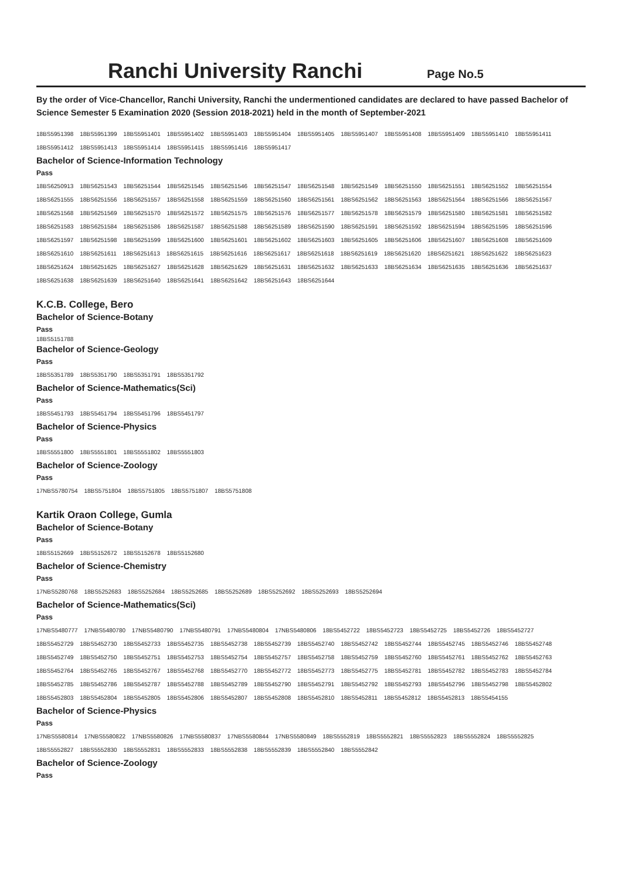Ranchi University Ranchi
Page No.5
By the order of Vice-Chancellor, Ranchi University, Ranchi the undermentioned candidates are declared to have passed Bachelor of Science Semester 5 Examination 2020 (Session 2018-2021) held in the month of September-2021
18BS5951398 18BS5951399 18BS5951401 18BS5951402 18BS5951403 18BS5951404 18BS5951405 18BS5951407 18BS5951408 18BS5951409 18BS5951410 18BS5951411
18BS5951412 18BS5951413 18BS5951414 18BS5951415 18BS5951416 18BS5951417
Bachelor of Science-Information Technology
Pass
18BS6250913 18BS6251543 18BS6251544 18BS6251545 18BS6251546 18BS6251547 18BS6251548 18BS6251549 18BS6251550 18BS6251551 18BS6251552 18BS6251554
18BS6251555 18BS6251556 18BS6251557 18BS6251558 18BS6251559 18BS6251560 18BS6251561 18BS6251562 18BS6251563 18BS6251564 18BS6251566 18BS6251567
18BS6251568 18BS6251569 18BS6251570 18BS6251572 18BS6251575 18BS6251576 18BS6251577 18BS6251578 18BS6251579 18BS6251580 18BS6251581 18BS6251582
18BS6251583 18BS6251584 18BS6251586 18BS6251587 18BS6251588 18BS6251589 18BS6251590 18BS6251591 18BS6251592 18BS6251594 18BS6251595 18BS6251596
18BS6251597 18BS6251598 18BS6251599 18BS6251600 18BS6251601 18BS6251602 18BS6251603 18BS6251605 18BS6251606 18BS6251607 18BS6251608 18BS6251609
18BS6251610 18BS6251611 18BS6251613 18BS6251615 18BS6251616 18BS6251617 18BS6251618 18BS6251619 18BS6251620 18BS6251621 18BS6251622 18BS6251623
18BS6251624 18BS6251625 18BS6251627 18BS6251628 18BS6251629 18BS6251631 18BS6251632 18BS6251633 18BS6251634 18BS6251635 18BS6251636 18BS6251637
18BS6251638 18BS6251639 18BS6251640 18BS6251641 18BS6251642 18BS6251643 18BS6251644
K.C.B. College, Bero
Bachelor of Science-Botany
Pass
18BS5151788
Bachelor of Science-Geology
Pass
18BS5351789 18BS5351790 18BS5351791 18BS5351792
Bachelor of Science-Mathematics(Sci)
Pass
18BS5451793 18BS5451794 18BS5451796 18BS5451797
Bachelor of Science-Physics
Pass
18BS5551800 18BS5551801 18BS5551802 18BS5551803
Bachelor of Science-Zoology
Pass
17NBS5780754 18BS5751804 18BS5751805 18BS5751807 18BS5751808
Kartik Oraon College, Gumla
Bachelor of Science-Botany
Pass
18BS5152669 18BS5152672 18BS5152678 18BS5152680
Bachelor of Science-Chemistry
Pass
17NBS5280768 18BS5252683 18BS5252684 18BS5252685 18BS5252689 18BS5252692 18BS5252693 18BS5252694
Bachelor of Science-Mathematics(Sci)
Pass
17NBS5480777 17NBS5480780 17NBS5480790 17NBS5480791 17NBS5480804 17NBS5480806 18BS5452722 18BS5452723 18BS5452725 18BS5452726 18BS5452727
18BS5452729 18BS5452730 18BS5452733 18BS5452735 18BS5452738 18BS5452739 18BS5452740 18BS5452742 18BS5452744 18BS5452745 18BS5452746 18BS5452748
18BS5452749 18BS5452750 18BS5452751 18BS5452753 18BS5452754 18BS5452757 18BS5452758 18BS5452759 18BS5452760 18BS5452761 18BS5452762 18BS5452763
18BS5452764 18BS5452765 18BS5452767 18BS5452768 18BS5452770 18BS5452772 18BS5452773 18BS5452775 18BS5452781 18BS5452782 18BS5452783 18BS5452784
18BS5452785 18BS5452786 18BS5452787 18BS5452788 18BS5452789 18BS5452790 18BS5452791 18BS5452792 18BS5452793 18BS5452796 18BS5452798 18BS5452802
18BS5452803 18BS5452804 18BS5452805 18BS5452806 18BS5452807 18BS5452808 18BS5452810 18BS5452811 18BS5452812 18BS5452813 18BS5454155
Bachelor of Science-Physics
Pass
17NBS5580814 17NBS5580822 17NBS5580826 17NBS5580837 17NBS5580844 17NBS5580849 18BS5552819 18BS5552821 18BS5552823 18BS5552824 18BS5552825
18BS5552827 18BS5552830 18BS5552831 18BS5552833 18BS5552838 18BS5552839 18BS5552840 18BS5552842
Bachelor of Science-Zoology
Pass